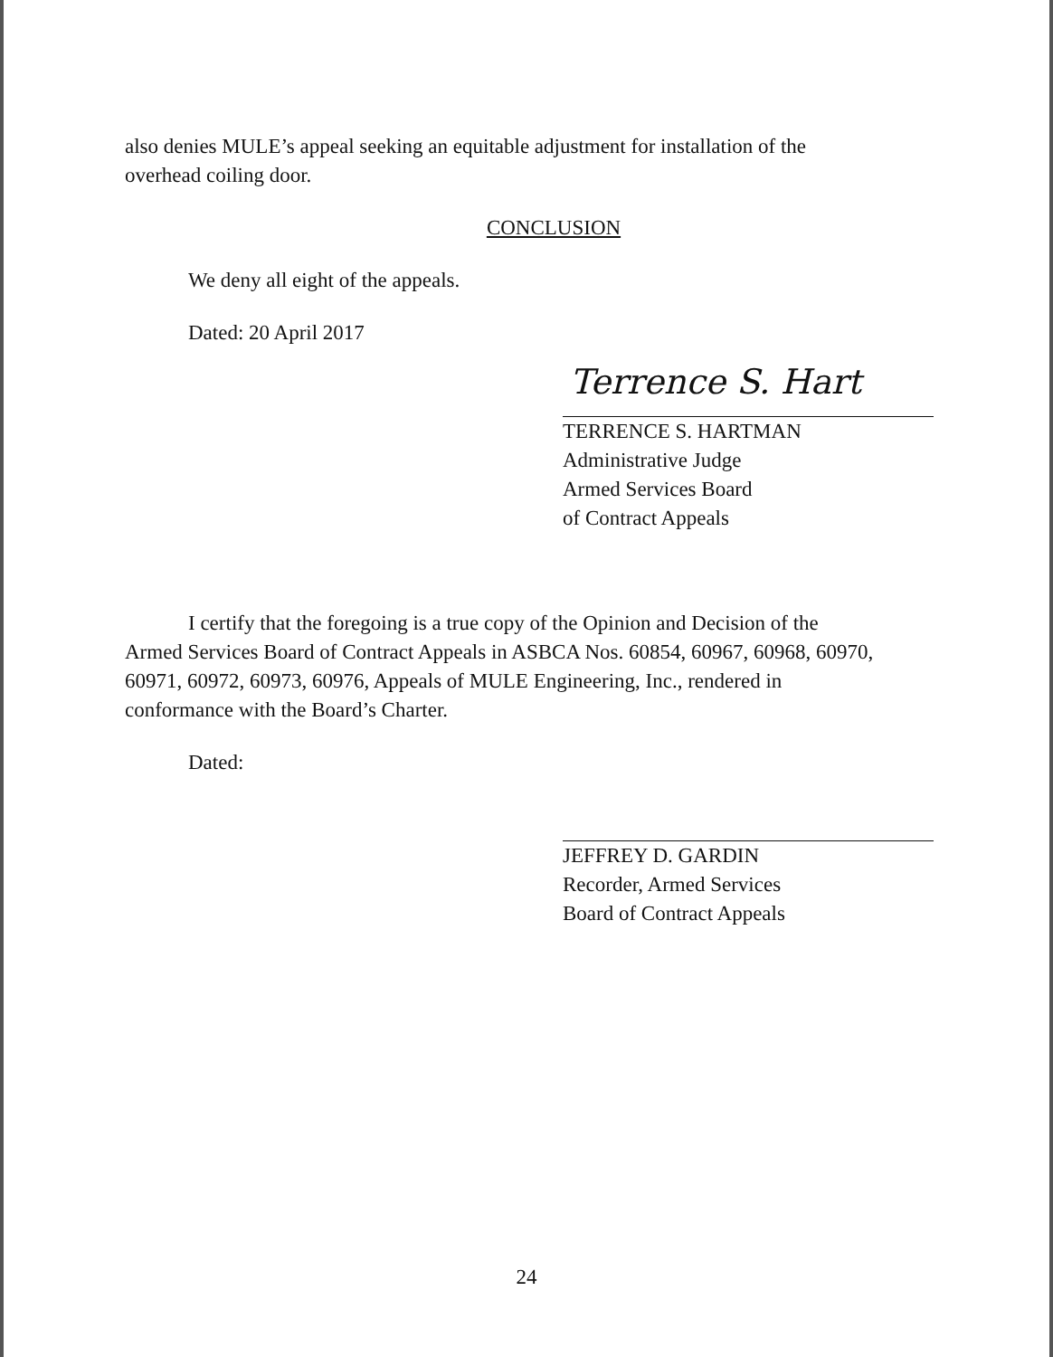also denies MULE’s appeal seeking an equitable adjustment for installation of the overhead coiling door.
CONCLUSION
We deny all eight of the appeals.
Dated: 20 April 2017
Terrence S. Hart
TERRENCE S. HARTMAN
Administrative Judge
Armed Services Board
of Contract Appeals
I certify that the foregoing is a true copy of the Opinion and Decision of the Armed Services Board of Contract Appeals in ASBCA Nos. 60854, 60967, 60968, 60970, 60971, 60972, 60973, 60976, Appeals of MULE Engineering, Inc., rendered in conformance with the Board’s Charter.
Dated:
JEFFREY D. GARDIN
Recorder, Armed Services
Board of Contract Appeals
24